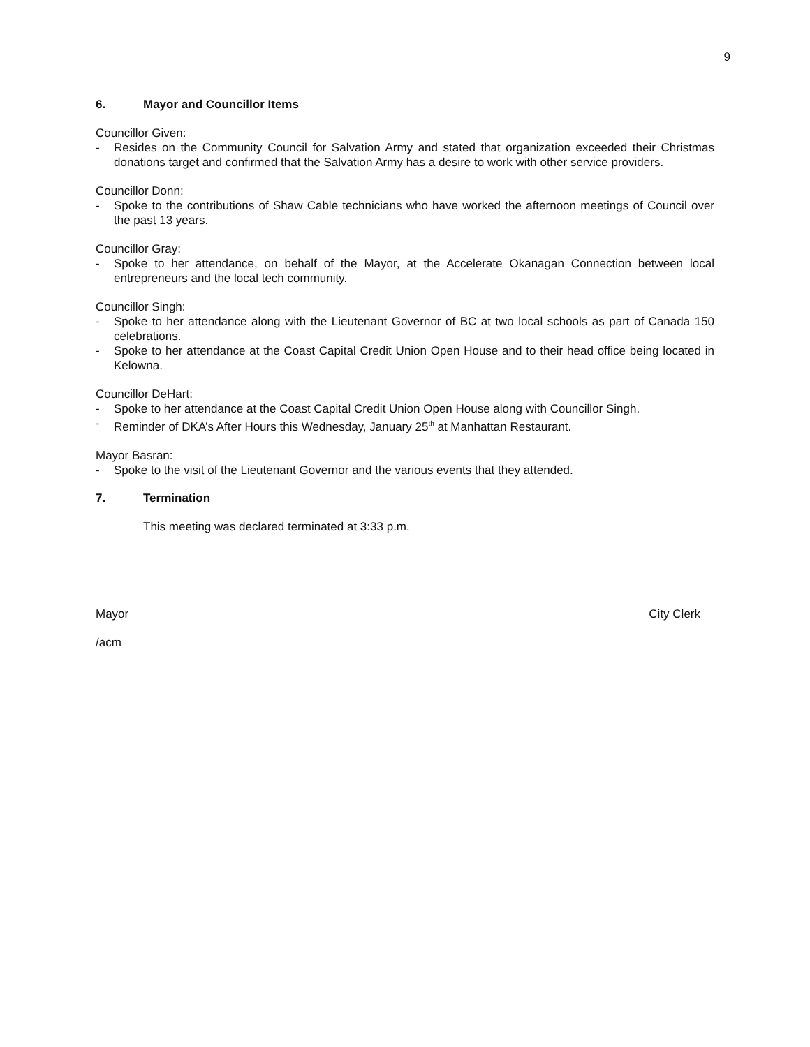9
6. Mayor and Councillor Items
Councillor Given:
- Resides on the Community Council for Salvation Army and stated that organization exceeded their Christmas donations target and confirmed that the Salvation Army has a desire to work with other service providers.
Councillor Donn:
- Spoke to the contributions of Shaw Cable technicians who have worked the afternoon meetings of Council over the past 13 years.
Councillor Gray:
- Spoke to her attendance, on behalf of the Mayor, at the Accelerate Okanagan Connection between local entrepreneurs and the local tech community.
Councillor Singh:
- Spoke to her attendance along with the Lieutenant Governor of BC at two local schools as part of Canada 150 celebrations.
- Spoke to her attendance at the Coast Capital Credit Union Open House and to their head office being located in Kelowna.
Councillor DeHart:
- Spoke to her attendance at the Coast Capital Credit Union Open House along with Councillor Singh.
- Reminder of DKA’s After Hours this Wednesday, January 25<sup>th</sup> at Manhattan Restaurant.
Mayor Basran:
- Spoke to the visit of the Lieutenant Governor and the various events that they attended.
7. Termination
This meeting was declared terminated at 3:33 p.m.
Mayor City Clerk
/acm